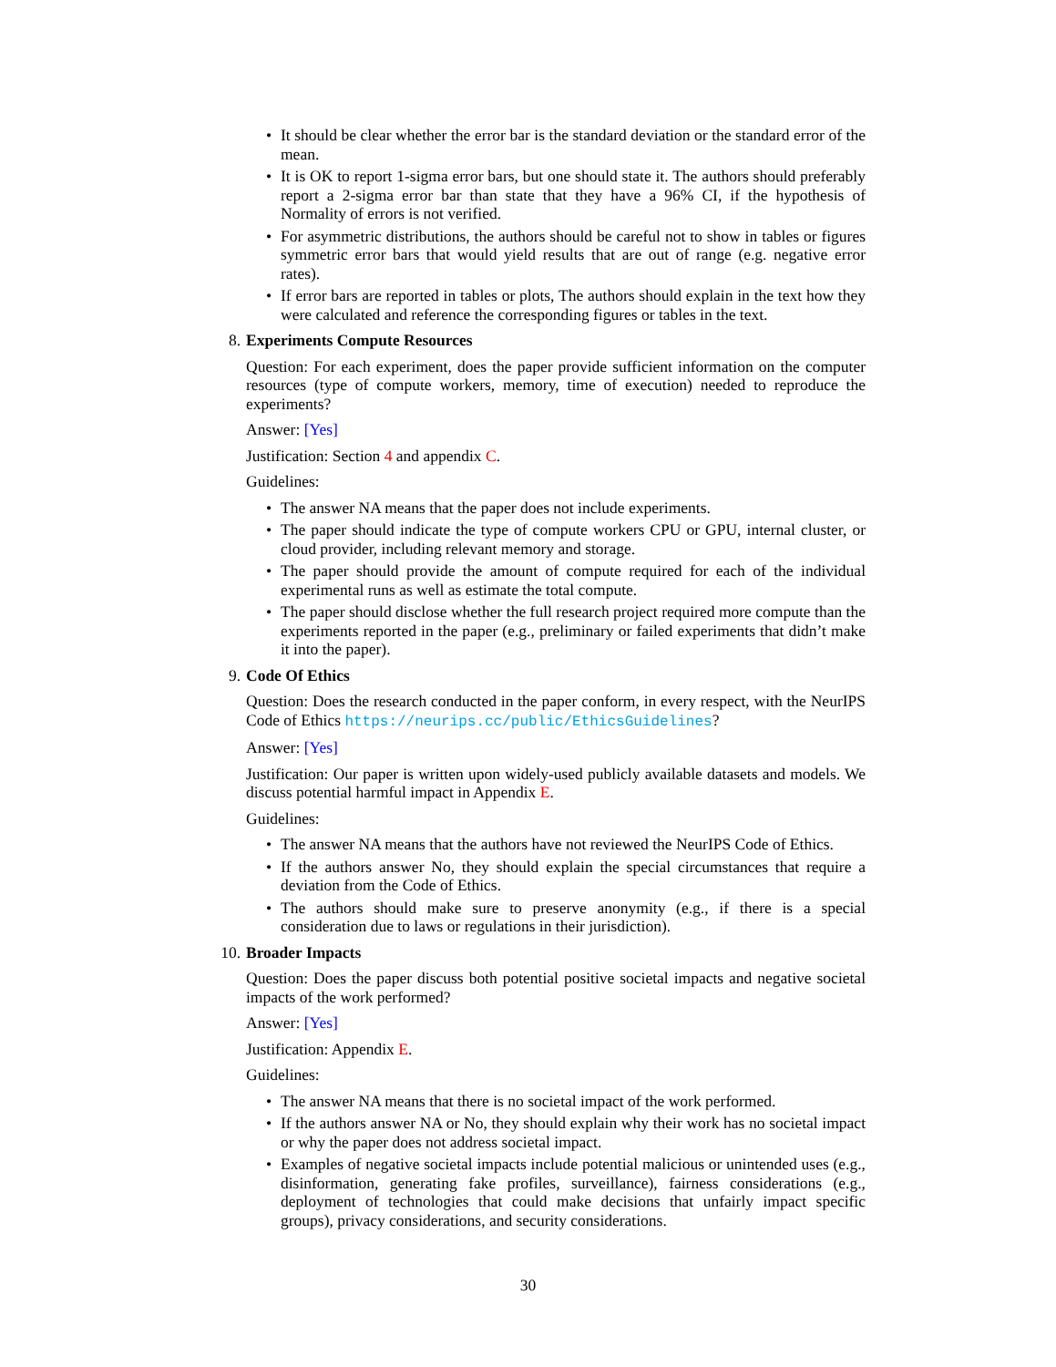• It should be clear whether the error bar is the standard deviation or the standard error of the mean.
• It is OK to report 1-sigma error bars, but one should state it. The authors should preferably report a 2-sigma error bar than state that they have a 96% CI, if the hypothesis of Normality of errors is not verified.
• For asymmetric distributions, the authors should be careful not to show in tables or figures symmetric error bars that would yield results that are out of range (e.g. negative error rates).
• If error bars are reported in tables or plots, The authors should explain in the text how they were calculated and reference the corresponding figures or tables in the text.
8.
Experiments Compute Resources
Question: For each experiment, does the paper provide sufficient information on the computer resources (type of compute workers, memory, time of execution) needed to reproduce the experiments?
Answer: [Yes]
Justification: Section 4 and appendix C.
Guidelines:
• The answer NA means that the paper does not include experiments.
• The paper should indicate the type of compute workers CPU or GPU, internal cluster, or cloud provider, including relevant memory and storage.
• The paper should provide the amount of compute required for each of the individual experimental runs as well as estimate the total compute.
• The paper should disclose whether the full research project required more compute than the experiments reported in the paper (e.g., preliminary or failed experiments that didn’t make it into the paper).
9.
Code Of Ethics
Question: Does the research conducted in the paper conform, in every respect, with the NeurIPS Code of Ethics https://neurips.cc/public/EthicsGuidelines?
Answer: [Yes]
Justification: Our paper is written upon widely-used publicly available datasets and models. We discuss potential harmful impact in Appendix E.
Guidelines:
• The answer NA means that the authors have not reviewed the NeurIPS Code of Ethics.
• If the authors answer No, they should explain the special circumstances that require a deviation from the Code of Ethics.
• The authors should make sure to preserve anonymity (e.g., if there is a special consideration due to laws or regulations in their jurisdiction).
10.
Broader Impacts
Question: Does the paper discuss both potential positive societal impacts and negative societal impacts of the work performed?
Answer: [Yes]
Justification: Appendix E.
Guidelines:
• The answer NA means that there is no societal impact of the work performed.
• If the authors answer NA or No, they should explain why their work has no societal impact or why the paper does not address societal impact.
• Examples of negative societal impacts include potential malicious or unintended uses (e.g., disinformation, generating fake profiles, surveillance), fairness considerations (e.g., deployment of technologies that could make decisions that unfairly impact specific groups), privacy considerations, and security considerations.
30